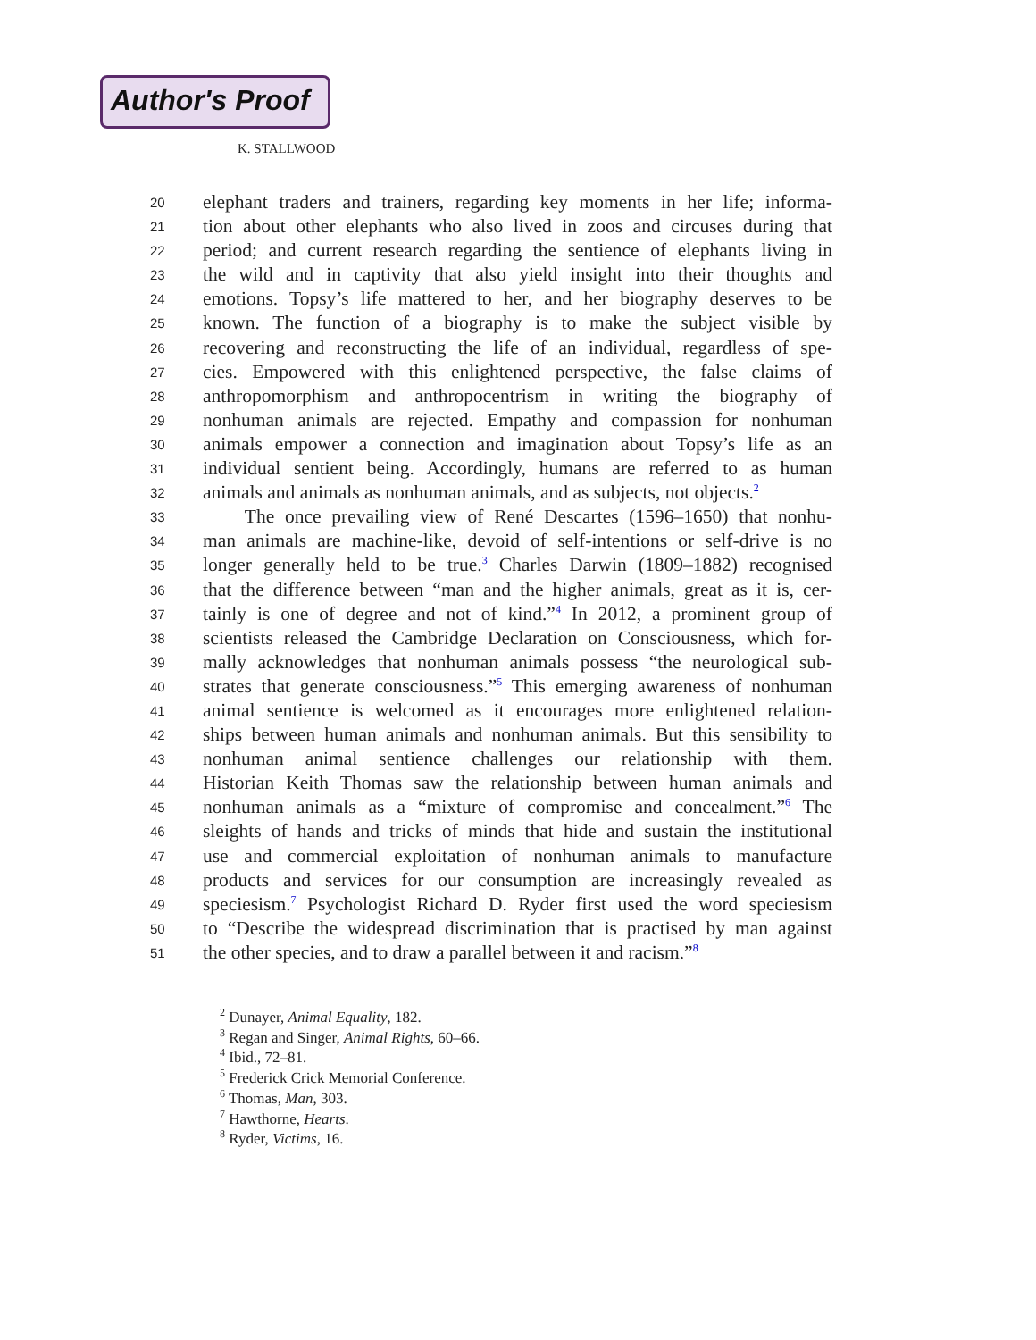Author's Proof
K. STALLWOOD
20 elephant traders and trainers, regarding key moments in her life; informa-
21 tion about other elephants who also lived in zoos and circuses during that
22 period; and current research regarding the sentience of elephants living in
23 the wild and in captivity that also yield insight into their thoughts and
24 emotions. Topsy’s life mattered to her, and her biography deserves to be
25 known. The function of a biography is to make the subject visible by
26 recovering and reconstructing the life of an individual, regardless of spe-
27 cies. Empowered with this enlightened perspective, the false claims of
28 anthropomorphism and anthropocentrism in writing the biography of
29 nonhuman animals are rejected. Empathy and compassion for nonhuman
30 animals empower a connection and imagination about Topsy’s life as an
31 individual sentient being. Accordingly, humans are referred to as human
32 animals and animals as nonhuman animals, and as subjects, not objects.<sup>2</sup>
33 The once prevailing view of René Descartes (1596–1650) that nonhu-
34 man animals are machine-like, devoid of self-intentions or self-drive is no
35 longer generally held to be true.<sup>3</sup> Charles Darwin (1809–1882) recognised
36 that the difference between “man and the higher animals, great as it is, cer-
37 tainly is one of degree and not of kind.”<sup>4</sup> In 2012, a prominent group of
38 scientists released the Cambridge Declaration on Consciousness, which for-
39 mally acknowledges that nonhuman animals possess “the neurological sub-
40 strates that generate consciousness.”<sup>5</sup> This emerging awareness of nonhuman
41 animal sentience is welcomed as it encourages more enlightened relation-
42 ships between human animals and nonhuman animals. But this sensibility to
43 nonhuman animal sentience challenges our relationship with them.
44 Historian Keith Thomas saw the relationship between human animals and
45 nonhuman animals as a “mixture of compromise and concealment.”<sup>6</sup> The
46 sleights of hands and tricks of minds that hide and sustain the institutional
47 use and commercial exploitation of nonhuman animals to manufacture
48 products and services for our consumption are increasingly revealed as
49 speciesism.<sup>7</sup> Psychologist Richard D. Ryder first used the word speciesism
50 to “Describe the widespread discrimination that is practised by man against
51 the other species, and to draw a parallel between it and racism.”<sup>8</sup>
<sup>2</sup> Dunayer, Animal Equality, 182.
<sup>3</sup> Regan and Singer, Animal Rights, 60–66.
<sup>4</sup> Ibid., 72–81.
<sup>5</sup> Frederick Crick Memorial Conference.
<sup>6</sup> Thomas, Man, 303.
<sup>7</sup> Hawthorne, Hearts.
<sup>8</sup> Ryder, Victims, 16.